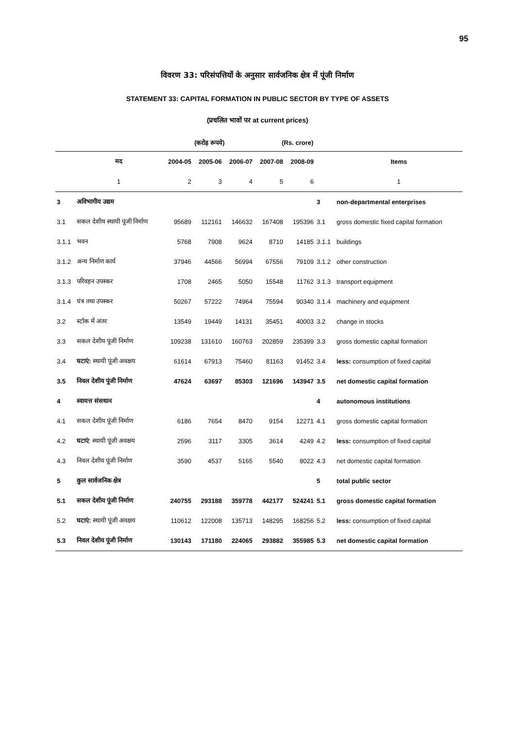95
विवरण 33: परिसंपत्तियों के अनुसार सार्वजनिक क्षेत्र में पूंजी निर्माण
STATEMENT 33: CAPITAL FORMATION IN PUBLIC SECTOR BY TYPE OF ASSETS
(प्रचलित भावों पर at current prices)
(करोड़ रूपये) (Rs. crore)
| | मद | 2004-05 | 2005-06 | 2006-07 | 2007-08 | 2008-09 | | Items |
| --- | --- | --- | --- | --- | --- | --- | --- | --- |
| | 1 | 2 | 3 | 4 | 5 | 6 | | 1 |
| 3 | अविभागीय उद्यम | | | | | | 3 | non-departmental enterprises |
| 3.1 | सकल देशीय स्थायी पूंजी निर्माण | 95689 | 112161 | 146632 | 167408 | 195396 | 3.1 | gross domestic fixed capital formation |
| 3.1.1 | भवन | 5768 | 7908 | 9624 | 8710 | 14185 | 3.1.1 | buildings |
| 3.1.2 | अन्य निर्माण कार्य | 37946 | 44566 | 56994 | 67556 | 79109 | 3.1.2 | other construction |
| 3.1.3 | परिवहन उपस्कर | 1708 | 2465 | 5050 | 15548 | 11762 | 3.1.3 | transport equipment |
| 3.1.4 | यंत्र तथा उपस्कर | 50267 | 57222 | 74964 | 75594 | 90340 | 3.1.4 | machinery and equipment |
| 3.2 | स्टॉक में अंतर | 13549 | 19449 | 14131 | 35451 | 40003 | 3.2 | change in stocks |
| 3.3 | सकल देशीय पूंजी निर्माण | 109238 | 131610 | 160763 | 202859 | 235399 | 3.3 | gross domestic capital formation |
| 3.4 | घटाएं: स्थायी पूंजी अवक्षय | 61614 | 67913 | 75460 | 81163 | 91452 | 3.4 | less: consumption of fixed capital |
| 3.5 | निवल देशीय पूंजी निर्माण | 47624 | 63697 | 85303 | 121696 | 143947 | 3.5 | net domestic capital formation |
| 4 | स्वायत्त संसथान | | | | | | 4 | autonomous institutions |
| 4.1 | सकल देशीय पूंजी निर्माण | 6186 | 7654 | 8470 | 9154 | 12271 | 4.1 | gross domestic capital formation |
| 4.2 | घटाएं : स्थायी पूंजी अवक्षय | 2596 | 3117 | 3305 | 3614 | 4249 | 4.2 | less: consumption of fixed capital |
| 4.3 | निवल देशीय पूंजी निर्माण | 3590 | 4537 | 5165 | 5540 | 8022 | 4.3 | net domestic capital formation |
| 5 | कुल सार्वजनिक क्षेत्र | | | | | | 5 | total public sector |
| 5.1 | सकल देशीय पूंजी निर्माण | 240755 | 293188 | 359778 | 442177 | 524241 | 5.1 | gross domestic capital formation |
| 5.2 | घटाएं: स्थायी पूंजी अवक्षय | 110612 | 122008 | 135713 | 148295 | 168256 | 5.2 | less: consumption of fixed capital |
| 5.3 | निवल देशीय पूंजी निर्माण | 130143 | 171180 | 224065 | 293882 | 355985 | 5.3 | net domestic capital formation |